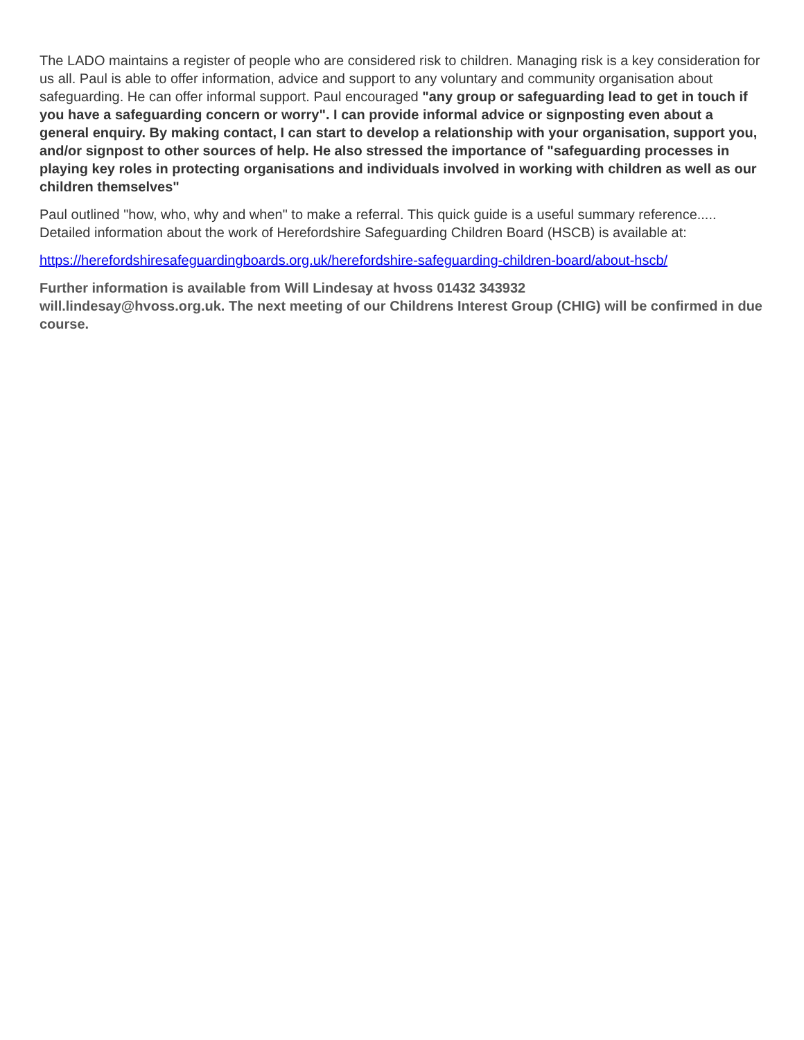The LADO maintains a register of people who are considered risk to children. Managing risk is a key consideration for us all. Paul is able to offer information, advice and support to any voluntary and community organisation about safeguarding. He can offer informal support. Paul encouraged "any group or safeguarding lead to get in touch if you have a safeguarding concern or worry". I can provide informal advice or signposting even about a general enquiry. By making contact, I can start to develop a relationship with your organisation, support you, and/or signpost to other sources of help. He also stressed the importance of "safeguarding processes in playing key roles in protecting organisations and individuals involved in working with children as well as our children themselves"
Paul outlined "how, who, why and when" to make a referral. This quick guide is a useful summary reference..... Detailed information about the work of Herefordshire Safeguarding Children Board (HSCB) is available at:
https://herefordshiresafeguardingboards.org.uk/herefordshire-safeguarding-children-board/about-hscb/
Further information is available from Will Lindesay at hvoss 01432 343932
will.lindesay@hvoss.org.uk. The next meeting of our Childrens Interest Group (CHIG) will be confirmed in due course.